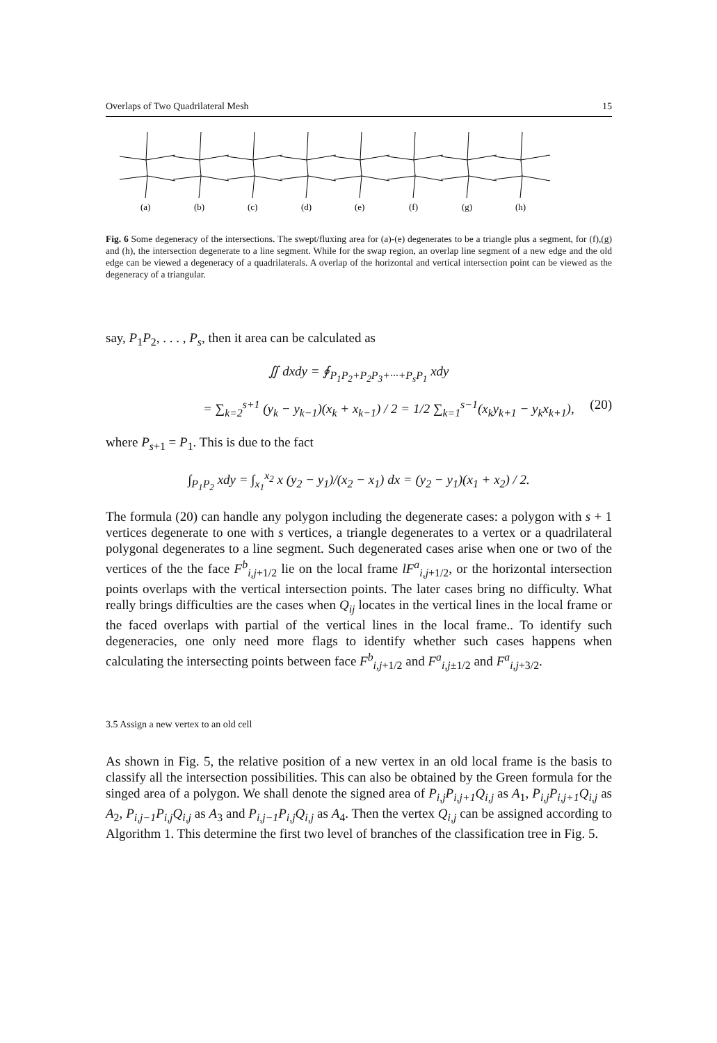Overlaps of Two Quadrilateral Mesh 15
(a)
(b)
(c)
(d)
(e)
(f)
(g)
(h)
Fig. 6 Some degeneracy of the intersections. The swept/fluxing area for (a)-(e) degenerates to be a triangle plus a segment, for (f),(g) and (h), the intersection degenerate to a line segment. While for the swap region, an overlap line segment of a new edge and the old edge can be viewed a degeneracy of a quadrilaterals. A overlap of the horizontal and vertical intersection point can be viewed as the degeneracy of a triangular.
say, P<sub>1</sub>P<sub>2</sub>, . . . , P<sub>s</sub>, then it area can be calculated as
∬ dxdy = ∮<sub>P<sub>1</sub>P<sub>2</sub>+P<sub>2</sub>P<sub>3</sub>+···+P<sub>s</sub>P<sub>1</sub></sub> xdy
= ∑<sub>k=2</sub><sup>s+1</sup> (y<sub>k</sub> − y<sub>k−1</sub>)(x<sub>k</sub> + x<sub>k−1</sub>) / 2 = 1/2 ∑<sub>k=1</sub><sup>s−1</sup>(x<sub>k</sub>y<sub>k+1</sub> − y<sub>k</sub>x<sub>k+1</sub>), (20)
where P<sub>s+1</sub> = P<sub>1</sub>. This is due to the fact
∫<sub>P<sub>1</sub>P<sub>2</sub></sub> xdy = ∫<sub>x<sub>1</sub></sub><sup>x<sub>2</sub></sup> x (y<sub>2</sub> − y<sub>1</sub>)/(x<sub>2</sub> − x<sub>1</sub>) dx = (y<sub>2</sub> − y<sub>1</sub>)(x<sub>1</sub> + x<sub>2</sub>) / 2.
The formula (20) can handle any polygon including the degenerate cases: a polygon with s + 1 vertices degenerate to one with s vertices, a triangle degenerates to a vertex or a quadrilateral polygonal degenerates to a line segment. Such degenerated cases arise when one or two of the vertices of the the face F<sup>b</sup><sub>i,j+1/2</sub> lie on the local frame lF<sup>a</sup><sub>i,j+1/2</sub>, or the horizontal intersection points overlaps with the vertical intersection points. The later cases bring no difficulty. What really brings difficulties are the cases when Q<sub>ij</sub> locates in the vertical lines in the local frame or the faced overlaps with partial of the vertical lines in the local frame.. To identify such degeneracies, one only need more flags to identify whether such cases happens when calculating the intersecting points between face F<sup>b</sup><sub>i,j+1/2</sub> and F<sup>a</sup><sub>i,j±1/2</sub> and F<sup>a</sup><sub>i,j+3/2</sub>.
3.5 Assign a new vertex to an old cell
As shown in Fig. 5, the relative position of a new vertex in an old local frame is the basis to classify all the intersection possibilities. This can also be obtained by the Green formula for the singed area of a polygon. We shall denote the signed area of P<sub>i,j</sub>P<sub>i,j+1</sub>Q<sub>i,j</sub> as A<sub>1</sub>, P<sub>i,j</sub>P<sub>i,j+1</sub>Q<sub>i,j</sub> as A<sub>2</sub>, P<sub>i,j−1</sub>P<sub>i,j</sub>Q<sub>i,j</sub> as A<sub>3</sub> and P<sub>i,j−1</sub>P<sub>i,j</sub>Q<sub>i,j</sub> as A<sub>4</sub>. Then the vertex Q<sub>i,j</sub> can be assigned according to Algorithm 1. This determine the first two level of branches of the classification tree in Fig. 5.